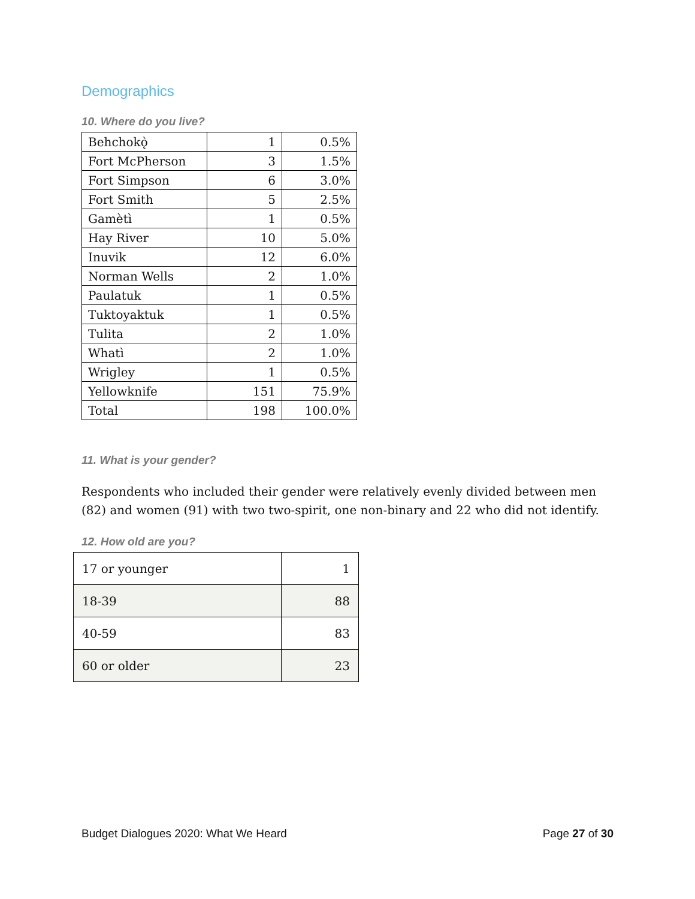Demographics
10. Where do you live?
| Behchokǫ̀ | 1 | 0.5% |
| Fort McPherson | 3 | 1.5% |
| Fort Simpson | 6 | 3.0% |
| Fort Smith | 5 | 2.5% |
| Gamètì | 1 | 0.5% |
| Hay River | 10 | 5.0% |
| Inuvik | 12 | 6.0% |
| Norman Wells | 2 | 1.0% |
| Paulatuk | 1 | 0.5% |
| Tuktoyaktuk | 1 | 0.5% |
| Tulita | 2 | 1.0% |
| Whatì | 2 | 1.0% |
| Wrigley | 1 | 0.5% |
| Yellowknife | 151 | 75.9% |
| Total | 198 | 100.0% |
11. What is your gender?
Respondents who included their gender were relatively evenly divided between men (82) and women (91) with two two-spirit, one non-binary and 22 who did not identify.
12. How old are you?
| 17 or younger | 1 |
| 18-39 | 88 |
| 40-59 | 83 |
| 60 or older | 23 |
Budget Dialogues 2020: What We Heard Page 27 of 30